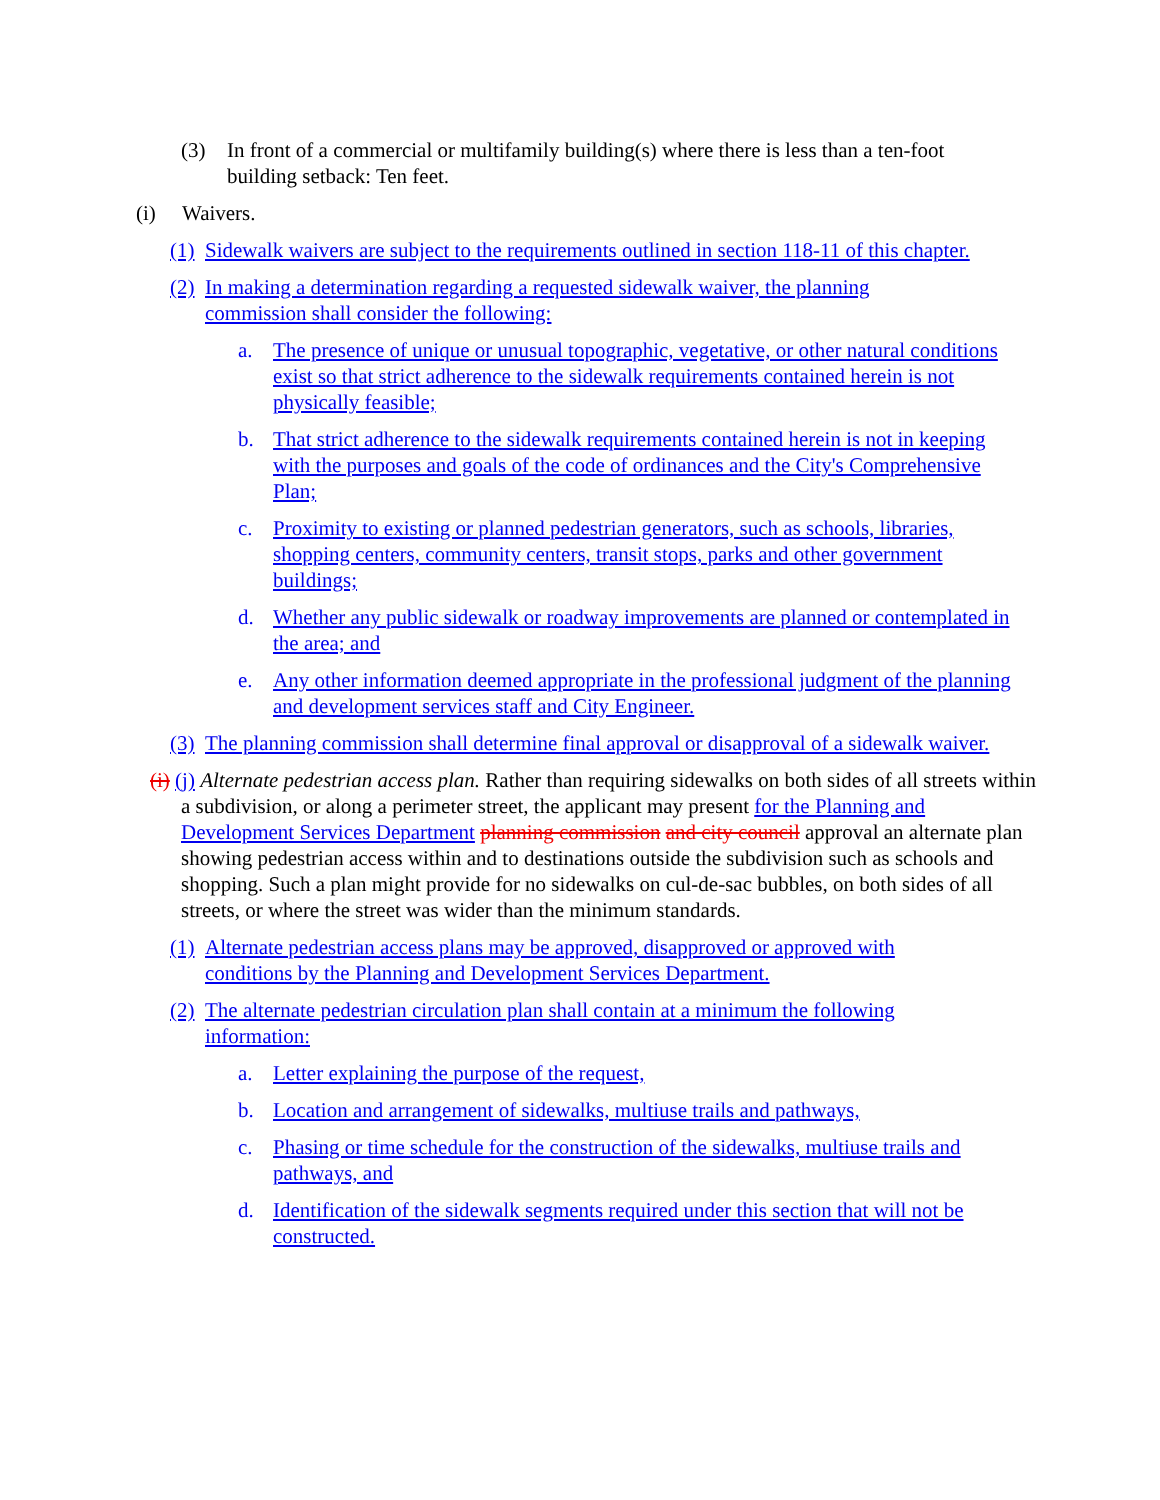(3) In front of a commercial or multifamily building(s) where there is less than a ten-foot building setback: Ten feet.
(i) Waivers.
(1) Sidewalk waivers are subject to the requirements outlined in section 118-11 of this chapter.
(2) In making a determination regarding a requested sidewalk waiver, the planning commission shall consider the following:
a. The presence of unique or unusual topographic, vegetative, or other natural conditions exist so that strict adherence to the sidewalk requirements contained herein is not physically feasible;
b. That strict adherence to the sidewalk requirements contained herein is not in keeping with the purposes and goals of the code of ordinances and the City's Comprehensive Plan;
c. Proximity to existing or planned pedestrian generators, such as schools, libraries, shopping centers, community centers, transit stops, parks and other government buildings;
d. Whether any public sidewalk or roadway improvements are planned or contemplated in the area; and
e. Any other information deemed appropriate in the professional judgment of the planning and development services staff and City Engineer.
(3) The planning commission shall determine final approval or disapproval of a sidewalk waiver.
(i) (j) Alternate pedestrian access plan. Rather than requiring sidewalks on both sides of all streets within a subdivision, or along a perimeter street, the applicant may present for the Planning and Development Services Department planning commission and city council approval an alternate plan showing pedestrian access within and to destinations outside the subdivision such as schools and shopping. Such a plan might provide for no sidewalks on cul-de-sac bubbles, on both sides of all streets, or where the street was wider than the minimum standards.
(1) Alternate pedestrian access plans may be approved, disapproved or approved with conditions by the Planning and Development Services Department.
(2) The alternate pedestrian circulation plan shall contain at a minimum the following information:
a. Letter explaining the purpose of the request,
b. Location and arrangement of sidewalks, multiuse trails and pathways,
c. Phasing or time schedule for the construction of the sidewalks, multiuse trails and pathways, and
d. Identification of the sidewalk segments required under this section that will not be constructed.